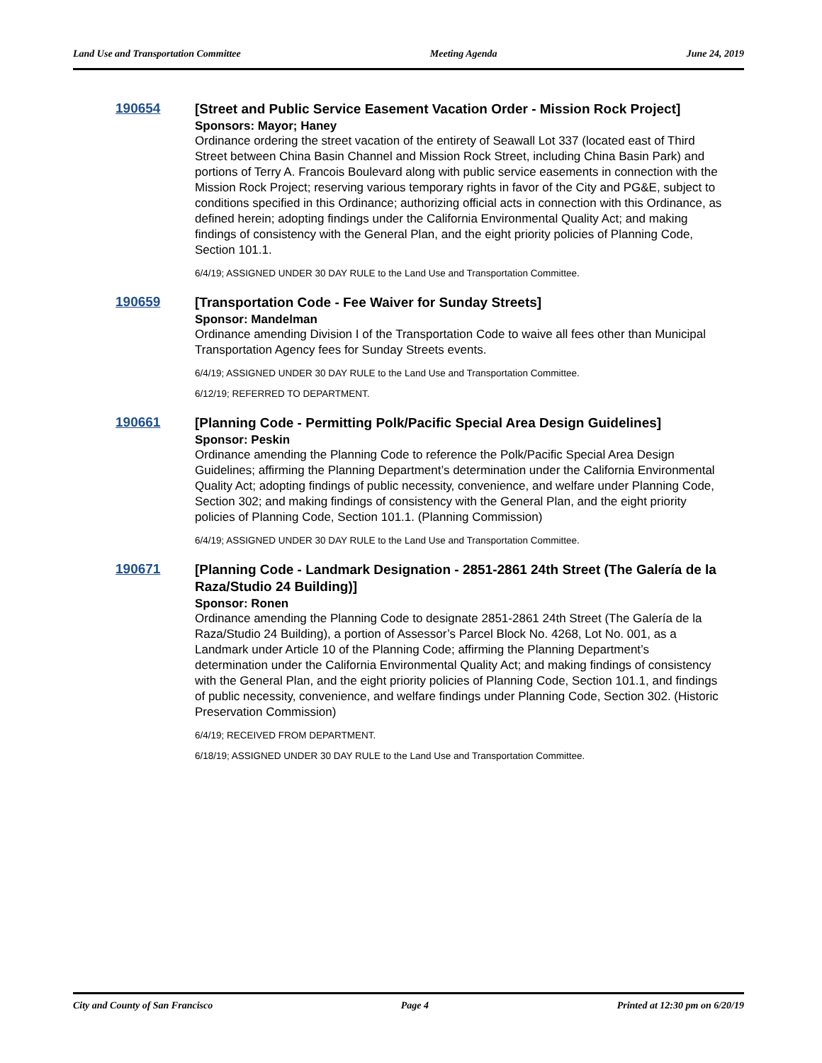Land Use and Transportation Committee Meeting Agenda June 24, 2019
190654
[Street and Public Service Easement Vacation Order - Mission Rock Project]
Sponsors: Mayor; Haney
Ordinance ordering the street vacation of the entirety of Seawall Lot 337 (located east of Third Street between China Basin Channel and Mission Rock Street, including China Basin Park) and portions of Terry A. Francois Boulevard along with public service easements in connection with the Mission Rock Project; reserving various temporary rights in favor of the City and PG&E, subject to conditions specified in this Ordinance; authorizing official acts in connection with this Ordinance, as defined herein; adopting findings under the California Environmental Quality Act; and making findings of consistency with the General Plan, and the eight priority policies of Planning Code, Section 101.1.
6/4/19; ASSIGNED UNDER 30 DAY RULE to the Land Use and Transportation Committee.
190659
[Transportation Code - Fee Waiver for Sunday Streets]
Sponsor: Mandelman
Ordinance amending Division I of the Transportation Code to waive all fees other than Municipal Transportation Agency fees for Sunday Streets events.
6/4/19; ASSIGNED UNDER 30 DAY RULE to the Land Use and Transportation Committee.
6/12/19; REFERRED TO DEPARTMENT.
190661
[Planning Code - Permitting Polk/Pacific Special Area Design Guidelines]
Sponsor: Peskin
Ordinance amending the Planning Code to reference the Polk/Pacific Special Area Design Guidelines; affirming the Planning Department’s determination under the California Environmental Quality Act; adopting findings of public necessity, convenience, and welfare under Planning Code, Section 302; and making findings of consistency with the General Plan, and the eight priority policies of Planning Code, Section 101.1. (Planning Commission)
6/4/19; ASSIGNED UNDER 30 DAY RULE to the Land Use and Transportation Committee.
190671
[Planning Code - Landmark Designation - 2851-2861 24th Street (The Galería de la Raza/Studio 24 Building)]
Sponsor: Ronen
Ordinance amending the Planning Code to designate 2851-2861 24th Street (The Galería de la Raza/Studio 24 Building), a portion of Assessor’s Parcel Block No. 4268, Lot No. 001, as a Landmark under Article 10 of the Planning Code; affirming the Planning Department’s determination under the California Environmental Quality Act; and making findings of consistency with the General Plan, and the eight priority policies of Planning Code, Section 101.1, and findings of public necessity, convenience, and welfare findings under Planning Code, Section 302. (Historic Preservation Commission)
6/4/19; RECEIVED FROM DEPARTMENT.
6/18/19; ASSIGNED UNDER 30 DAY RULE to the Land Use and Transportation Committee.
City and County of San Francisco Page 4 Printed at 12:30 pm on 6/20/19